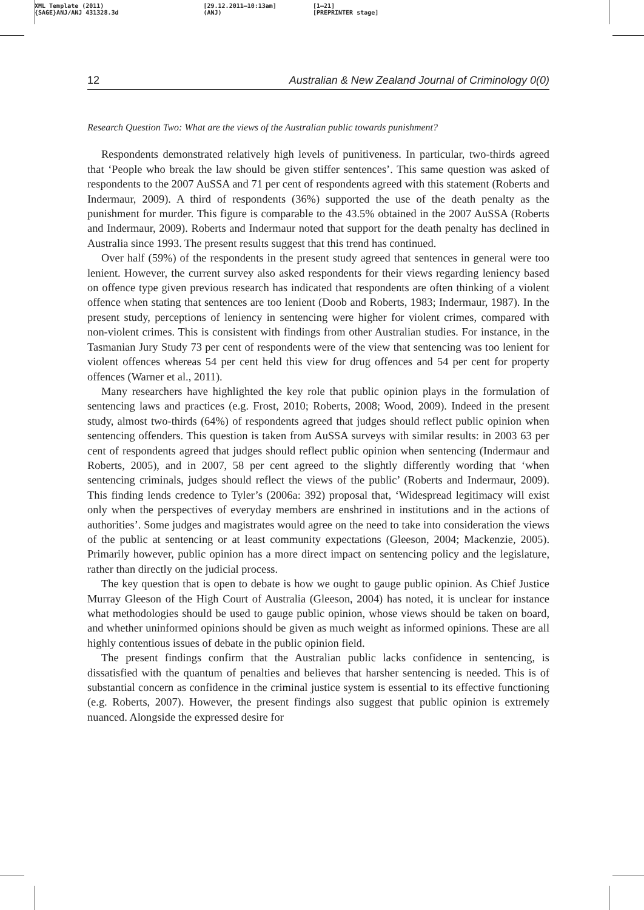XML Template (2011)
{SAGE}ANJ/ANJ 431328.3d
[29.12.2011–10:13am]
(ANJ)
[1–21]
[PREPRINTER stage]
12 Australian & New Zealand Journal of Criminology 0(0)
Research Question Two: What are the views of the Australian public towards punishment?
Respondents demonstrated relatively high levels of punitiveness. In particular, two-thirds agreed that ‘People who break the law should be given stiffer sentences’. This same question was asked of respondents to the 2007 AuSSA and 71 per cent of respondents agreed with this statement (Roberts and Indermaur, 2009). A third of respondents (36%) supported the use of the death penalty as the punishment for murder. This figure is comparable to the 43.5% obtained in the 2007 AuSSA (Roberts and Indermaur, 2009). Roberts and Indermaur noted that support for the death penalty has declined in Australia since 1993. The present results suggest that this trend has continued.
Over half (59%) of the respondents in the present study agreed that sentences in general were too lenient. However, the current survey also asked respondents for their views regarding leniency based on offence type given previous research has indicated that respondents are often thinking of a violent offence when stating that sentences are too lenient (Doob and Roberts, 1983; Indermaur, 1987). In the present study, perceptions of leniency in sentencing were higher for violent crimes, compared with non-violent crimes. This is consistent with findings from other Australian studies. For instance, in the Tasmanian Jury Study 73 per cent of respondents were of the view that sentencing was too lenient for violent offences whereas 54 per cent held this view for drug offences and 54 per cent for property offences (Warner et al., 2011).
Many researchers have highlighted the key role that public opinion plays in the formulation of sentencing laws and practices (e.g. Frost, 2010; Roberts, 2008; Wood, 2009). Indeed in the present study, almost two-thirds (64%) of respondents agreed that judges should reflect public opinion when sentencing offenders. This question is taken from AuSSA surveys with similar results: in 2003 63 per cent of respondents agreed that judges should reflect public opinion when sentencing (Indermaur and Roberts, 2005), and in 2007, 58 per cent agreed to the slightly differently wording that ‘when sentencing criminals, judges should reflect the views of the public’ (Roberts and Indermaur, 2009). This finding lends credence to Tyler’s (2006a: 392) proposal that, ‘Widespread legitimacy will exist only when the perspectives of everyday members are enshrined in institutions and in the actions of authorities’. Some judges and magistrates would agree on the need to take into consideration the views of the public at sentencing or at least community expectations (Gleeson, 2004; Mackenzie, 2005). Primarily however, public opinion has a more direct impact on sentencing policy and the legislature, rather than directly on the judicial process.
The key question that is open to debate is how we ought to gauge public opinion. As Chief Justice Murray Gleeson of the High Court of Australia (Gleeson, 2004) has noted, it is unclear for instance what methodologies should be used to gauge public opinion, whose views should be taken on board, and whether uninformed opinions should be given as much weight as informed opinions. These are all highly contentious issues of debate in the public opinion field.
The present findings confirm that the Australian public lacks confidence in sentencing, is dissatisfied with the quantum of penalties and believes that harsher sentencing is needed. This is of substantial concern as confidence in the criminal justice system is essential to its effective functioning (e.g. Roberts, 2007). However, the present findings also suggest that public opinion is extremely nuanced. Alongside the expressed desire for